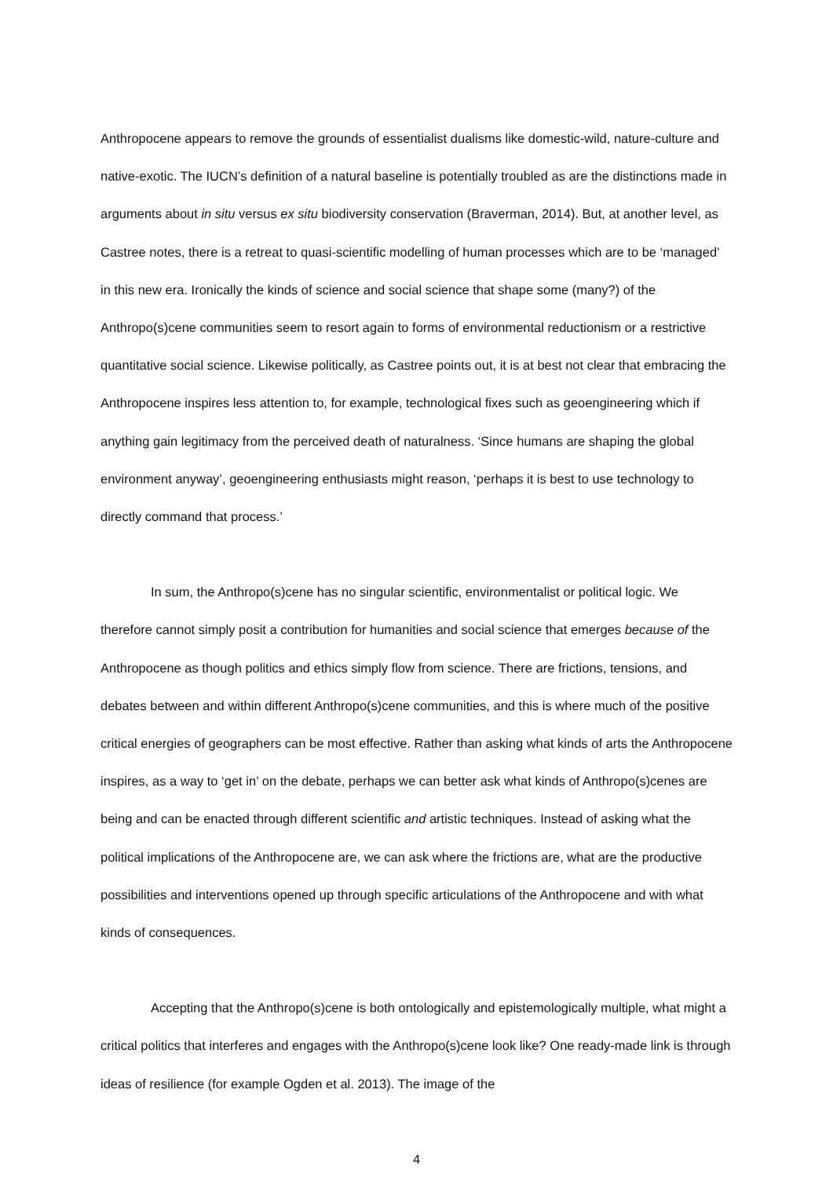Anthropocene appears to remove the grounds of essentialist dualisms like domestic-wild, nature-culture and native-exotic. The IUCN’s definition of a natural baseline is potentially troubled as are the distinctions made in arguments about in situ versus ex situ biodiversity conservation (Braverman, 2014). But, at another level, as Castree notes, there is a retreat to quasi-scientific modelling of human processes which are to be ‘managed’ in this new era. Ironically the kinds of science and social science that shape some (many?) of the Anthropo(s)cene communities seem to resort again to forms of environmental reductionism or a restrictive quantitative social science. Likewise politically, as Castree points out, it is at best not clear that embracing the Anthropocene inspires less attention to, for example, technological fixes such as geoengineering which if anything gain legitimacy from the perceived death of naturalness. ‘Since humans are shaping the global environment anyway’, geoengineering enthusiasts might reason, ‘perhaps it is best to use technology to directly command that process.’
In sum, the Anthropo(s)cene has no singular scientific, environmentalist or political logic. We therefore cannot simply posit a contribution for humanities and social science that emerges because of the Anthropocene as though politics and ethics simply flow from science. There are frictions, tensions, and debates between and within different Anthropo(s)cene communities, and this is where much of the positive critical energies of geographers can be most effective. Rather than asking what kinds of arts the Anthropocene inspires, as a way to ‘get in’ on the debate, perhaps we can better ask what kinds of Anthropo(s)cenes are being and can be enacted through different scientific and artistic techniques. Instead of asking what the political implications of the Anthropocene are, we can ask where the frictions are, what are the productive possibilities and interventions opened up through specific articulations of the Anthropocene and with what kinds of consequences.
Accepting that the Anthropo(s)cene is both ontologically and epistemologically multiple, what might a critical politics that interferes and engages with the Anthropo(s)cene look like? One ready-made link is through ideas of resilience (for example Ogden et al. 2013). The image of the
4